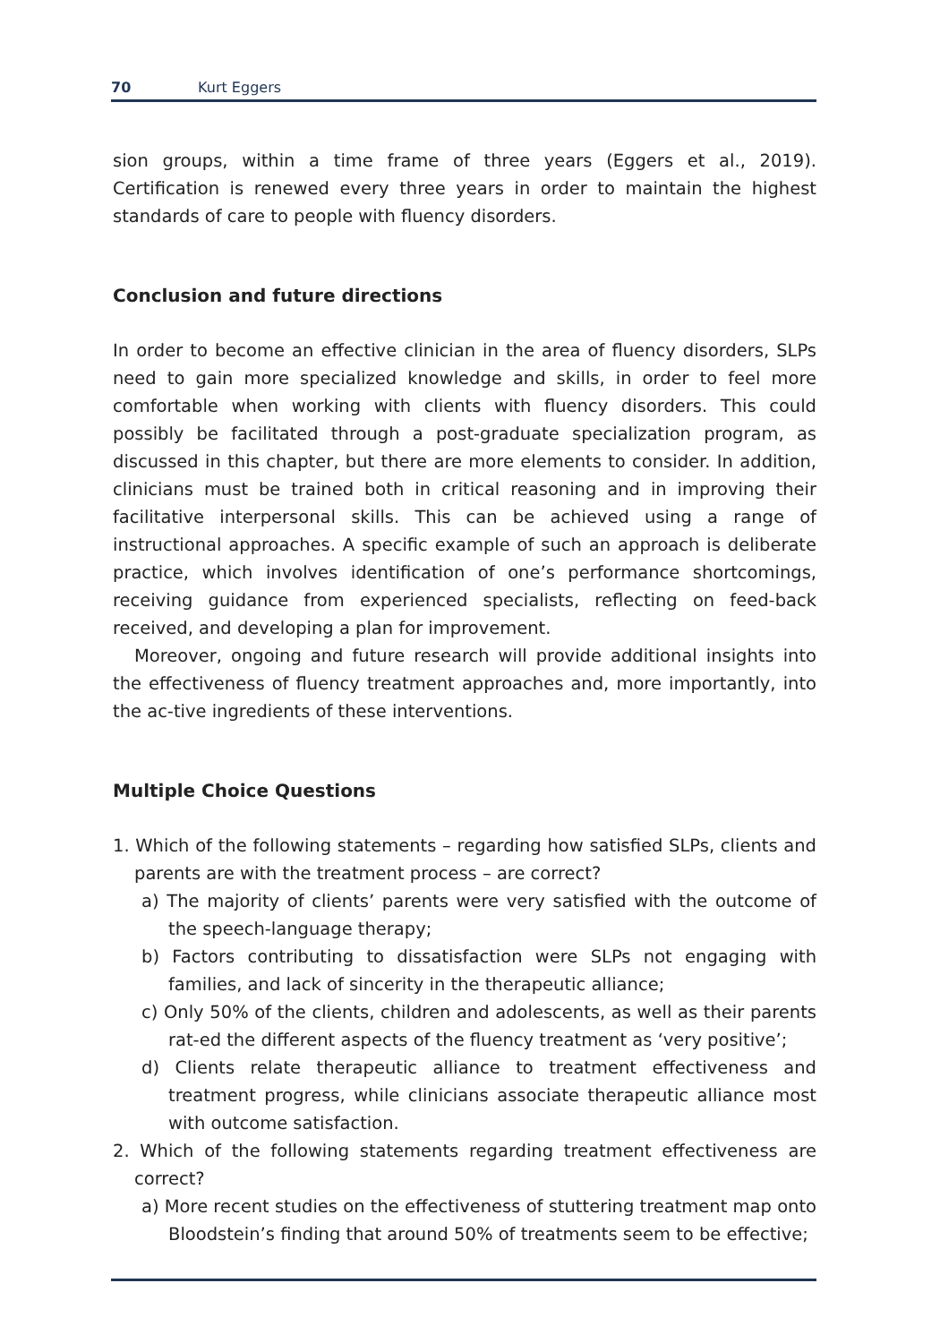70 Kurt Eggers
sion groups, within a time frame of three years (Eggers et al., 2019). Certification is renewed every three years in order to maintain the highest standards of care to people with fluency disorders.
Conclusion and future directions
In order to become an effective clinician in the area of fluency disorders, SLPs need to gain more specialized knowledge and skills, in order to feel more comfortable when working with clients with fluency disorders. This could possibly be facilitated through a post-graduate specialization program, as discussed in this chapter, but there are more elements to consider. In addition, clinicians must be trained both in critical reasoning and in improving their facilitative interpersonal skills. This can be achieved using a range of instructional approaches. A specific example of such an approach is deliberate practice, which involves identification of one’s performance shortcomings, receiving guidance from experienced specialists, reflecting on feed-back received, and developing a plan for improvement.
Moreover, ongoing and future research will provide additional insights into the effectiveness of fluency treatment approaches and, more importantly, into the ac-tive ingredients of these interventions.
Multiple Choice Questions
1. Which of the following statements – regarding how satisfied SLPs, clients and parents are with the treatment process – are correct?
a) The majority of clients’ parents were very satisfied with the outcome of the speech-language therapy;
b) Factors contributing to dissatisfaction were SLPs not engaging with families, and lack of sincerity in the therapeutic alliance;
c) Only 50% of the clients, children and adolescents, as well as their parents rat-ed the different aspects of the fluency treatment as ‘very positive’;
d) Clients relate therapeutic alliance to treatment effectiveness and treatment progress, while clinicians associate therapeutic alliance most with outcome satisfaction.
2. Which of the following statements regarding treatment effectiveness are correct?
a) More recent studies on the effectiveness of stuttering treatment map onto Bloodstein’s finding that around 50% of treatments seem to be effective;